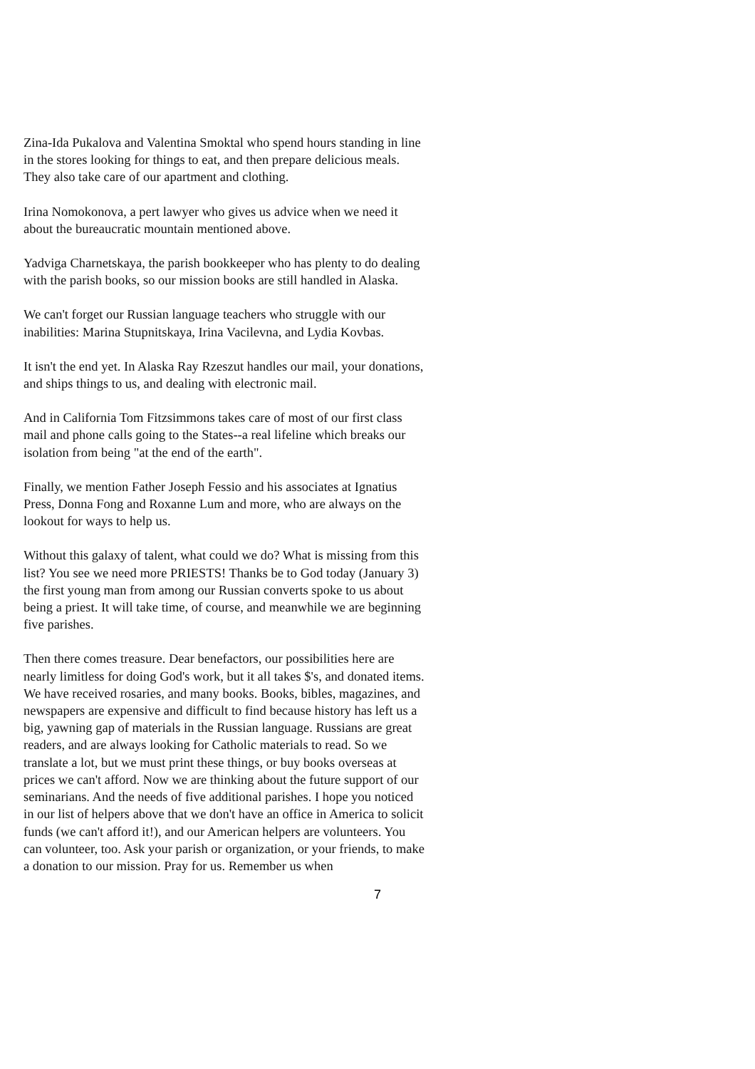Zina-Ida Pukalova and Valentina Smoktal who spend hours standing in line in the stores looking for things to eat, and then prepare delicious meals. They also take care of our apartment and clothing.
Irina Nomokonova, a pert lawyer who gives us advice when we need it about the bureaucratic mountain mentioned above.
Yadviga Charnetskaya, the parish bookkeeper who has plenty to do dealing with the parish books, so our mission books are still handled in Alaska.
We can't forget our Russian language teachers who struggle with our inabilities: Marina Stupnitskaya, Irina Vacilevna, and Lydia Kovbas.
It isn't the end yet. In Alaska Ray Rzeszut handles our mail, your donations, and ships things to us, and dealing with electronic mail.
And in California Tom Fitzsimmons takes care of most of our first class mail and phone calls going to the States--a real lifeline which breaks our isolation from being "at the end of the earth".
Finally, we mention Father Joseph Fessio and his associates at Ignatius Press, Donna Fong and Roxanne Lum and more, who are always on the lookout for ways to help us.
Without this galaxy of talent, what could we do? What is missing from this list? You see we need more PRIESTS! Thanks be to God today (January 3) the first young man from among our Russian converts spoke to us about being a priest. It will take time, of course, and meanwhile we are beginning five parishes.
Then there comes treasure. Dear benefactors, our possibilities here are nearly limitless for doing God's work, but it all takes $'s, and donated items. We have received rosaries, and many books. Books, bibles, magazines, and newspapers are expensive and difficult to find because history has left us a big, yawning gap of materials in the Russian language. Russians are great readers, and are always looking for Catholic materials to read. So we translate a lot, but we must print these things, or buy books overseas at prices we can't afford. Now we are thinking about the future support of our seminarians. And the needs of five additional parishes. I hope you noticed in our list of helpers above that we don't have an office in America to solicit funds (we can't afford it!), and our American helpers are volunteers. You can volunteer, too. Ask your parish or organization, or your friends, to make a donation to our mission. Pray for us. Remember us when
7